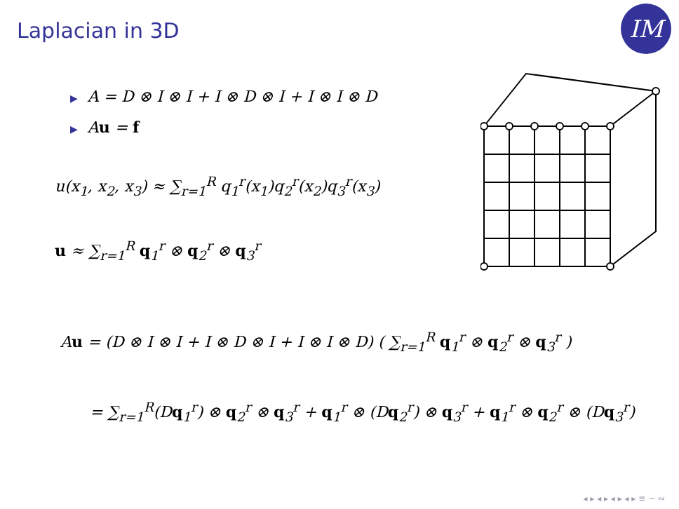Laplacian in 3D IM
▶ A = D ⊗ I ⊗ I + I ⊗ D ⊗ I + I ⊗ I ⊗ D
▶ Au = f
u(x<sub>1</sub>, x<sub>2</sub>, x<sub>3</sub>) ≈ ∑<sub>r=1</sub><sup>R</sup> q<sub>1</sub><sup>r</sup>(x<sub>1</sub>)q<sub>2</sub><sup>r</sup>(x<sub>2</sub>)q<sub>3</sub><sup>r</sup>(x<sub>3</sub>)
u ≈ ∑<sub>r=1</sub><sup>R</sup> q<sub>1</sub><sup>r</sup> ⊗ q<sub>2</sub><sup>r</sup> ⊗ q<sub>3</sub><sup>r</sup>
Au = (D ⊗ I ⊗ I + I ⊗ D ⊗ I + I ⊗ I ⊗ D) ( ∑<sub>r=1</sub><sup>R</sup> q<sub>1</sub><sup>r</sup> ⊗ q<sub>2</sub><sup>r</sup> ⊗ q<sub>3</sub><sup>r</sup> )
= ∑<sub>r=1</sub><sup>R</sup>(Dq<sub>1</sub><sup>r</sup>) ⊗ q<sub>2</sub><sup>r</sup> ⊗ q<sub>3</sub><sup>r</sup> + q<sub>1</sub><sup>r</sup> ⊗ (Dq<sub>2</sub><sup>r</sup>) ⊗ q<sub>3</sub><sup>r</sup> + q<sub>1</sub><sup>r</sup> ⊗ q<sub>2</sub><sup>r</sup> ⊗ (Dq<sub>3</sub><sup>r</sup>)
◂ ▸ ◂ ▸ ◂ ▸ ◂ ▸ ≡ ∽ ∾